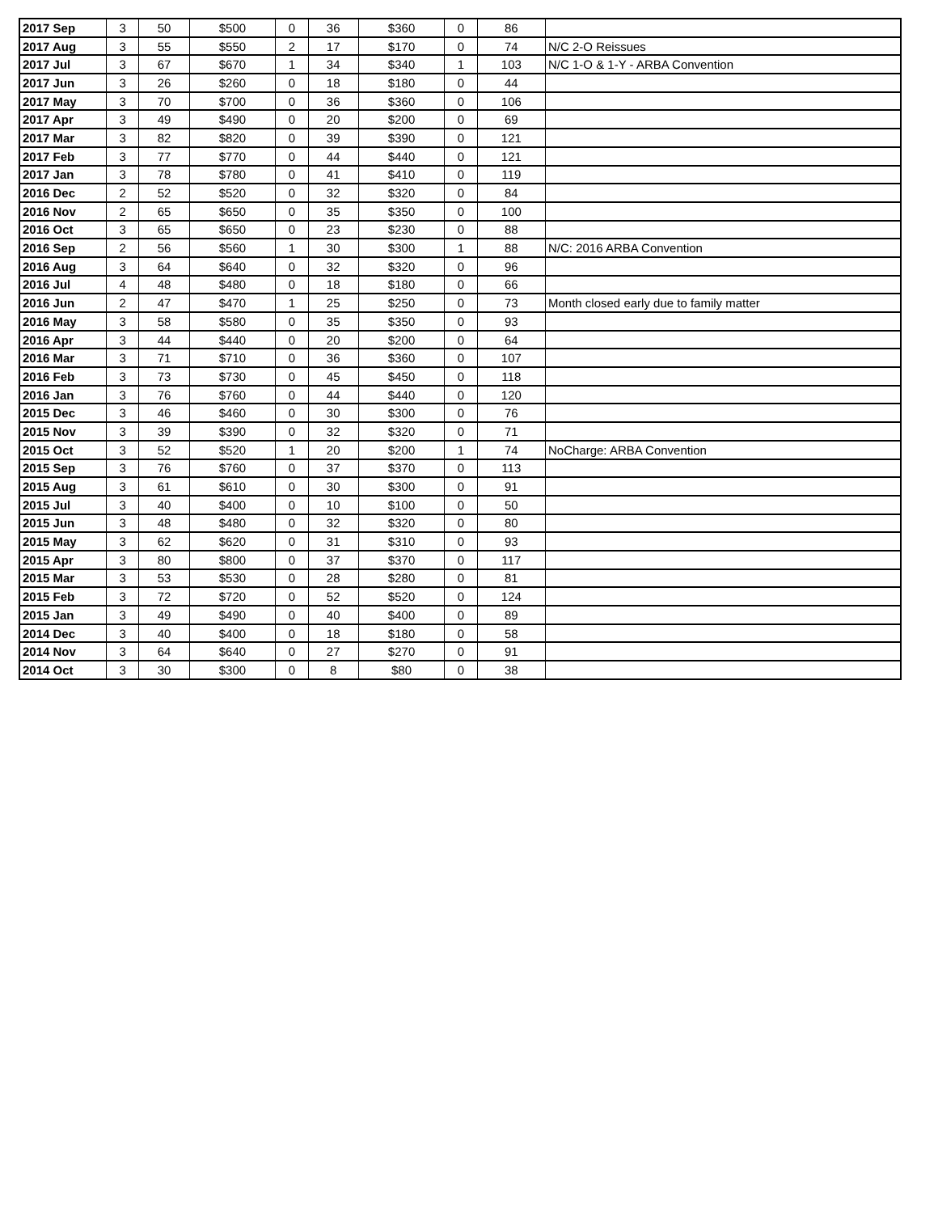| 2017 Sep | 3 | 50 | $500 | 0 | 36 | $360 | 0 | 86 | |
| 2017 Aug | 3 | 55 | $550 | 2 | 17 | $170 | 0 | 74 | N/C 2-O Reissues |
| 2017 Jul | 3 | 67 | $670 | 1 | 34 | $340 | 1 | 103 | N/C 1-O & 1-Y - ARBA Convention |
| 2017 Jun | 3 | 26 | $260 | 0 | 18 | $180 | 0 | 44 | |
| 2017 May | 3 | 70 | $700 | 0 | 36 | $360 | 0 | 106 | |
| 2017 Apr | 3 | 49 | $490 | 0 | 20 | $200 | 0 | 69 | |
| 2017 Mar | 3 | 82 | $820 | 0 | 39 | $390 | 0 | 121 | |
| 2017 Feb | 3 | 77 | $770 | 0 | 44 | $440 | 0 | 121 | |
| 2017 Jan | 3 | 78 | $780 | 0 | 41 | $410 | 0 | 119 | |
| 2016 Dec | 2 | 52 | $520 | 0 | 32 | $320 | 0 | 84 | |
| 2016 Nov | 2 | 65 | $650 | 0 | 35 | $350 | 0 | 100 | |
| 2016 Oct | 3 | 65 | $650 | 0 | 23 | $230 | 0 | 88 | |
| 2016 Sep | 2 | 56 | $560 | 1 | 30 | $300 | 1 | 88 | N/C: 2016 ARBA Convention |
| 2016 Aug | 3 | 64 | $640 | 0 | 32 | $320 | 0 | 96 | |
| 2016 Jul | 4 | 48 | $480 | 0 | 18 | $180 | 0 | 66 | |
| 2016 Jun | 2 | 47 | $470 | 1 | 25 | $250 | 0 | 73 | Month closed early due to family matter |
| 2016 May | 3 | 58 | $580 | 0 | 35 | $350 | 0 | 93 | |
| 2016 Apr | 3 | 44 | $440 | 0 | 20 | $200 | 0 | 64 | |
| 2016 Mar | 3 | 71 | $710 | 0 | 36 | $360 | 0 | 107 | |
| 2016 Feb | 3 | 73 | $730 | 0 | 45 | $450 | 0 | 118 | |
| 2016 Jan | 3 | 76 | $760 | 0 | 44 | $440 | 0 | 120 | |
| 2015 Dec | 3 | 46 | $460 | 0 | 30 | $300 | 0 | 76 | |
| 2015 Nov | 3 | 39 | $390 | 0 | 32 | $320 | 0 | 71 | |
| 2015 Oct | 3 | 52 | $520 | 1 | 20 | $200 | 1 | 74 | NoCharge: ARBA Convention |
| 2015 Sep | 3 | 76 | $760 | 0 | 37 | $370 | 0 | 113 | |
| 2015 Aug | 3 | 61 | $610 | 0 | 30 | $300 | 0 | 91 | |
| 2015 Jul | 3 | 40 | $400 | 0 | 10 | $100 | 0 | 50 | |
| 2015 Jun | 3 | 48 | $480 | 0 | 32 | $320 | 0 | 80 | |
| 2015 May | 3 | 62 | $620 | 0 | 31 | $310 | 0 | 93 | |
| 2015 Apr | 3 | 80 | $800 | 0 | 37 | $370 | 0 | 117 | |
| 2015 Mar | 3 | 53 | $530 | 0 | 28 | $280 | 0 | 81 | |
| 2015 Feb | 3 | 72 | $720 | 0 | 52 | $520 | 0 | 124 | |
| 2015 Jan | 3 | 49 | $490 | 0 | 40 | $400 | 0 | 89 | |
| 2014 Dec | 3 | 40 | $400 | 0 | 18 | $180 | 0 | 58 | |
| 2014 Nov | 3 | 64 | $640 | 0 | 27 | $270 | 0 | 91 | |
| 2014 Oct | 3 | 30 | $300 | 0 | 8 | $80 | 0 | 38 | |